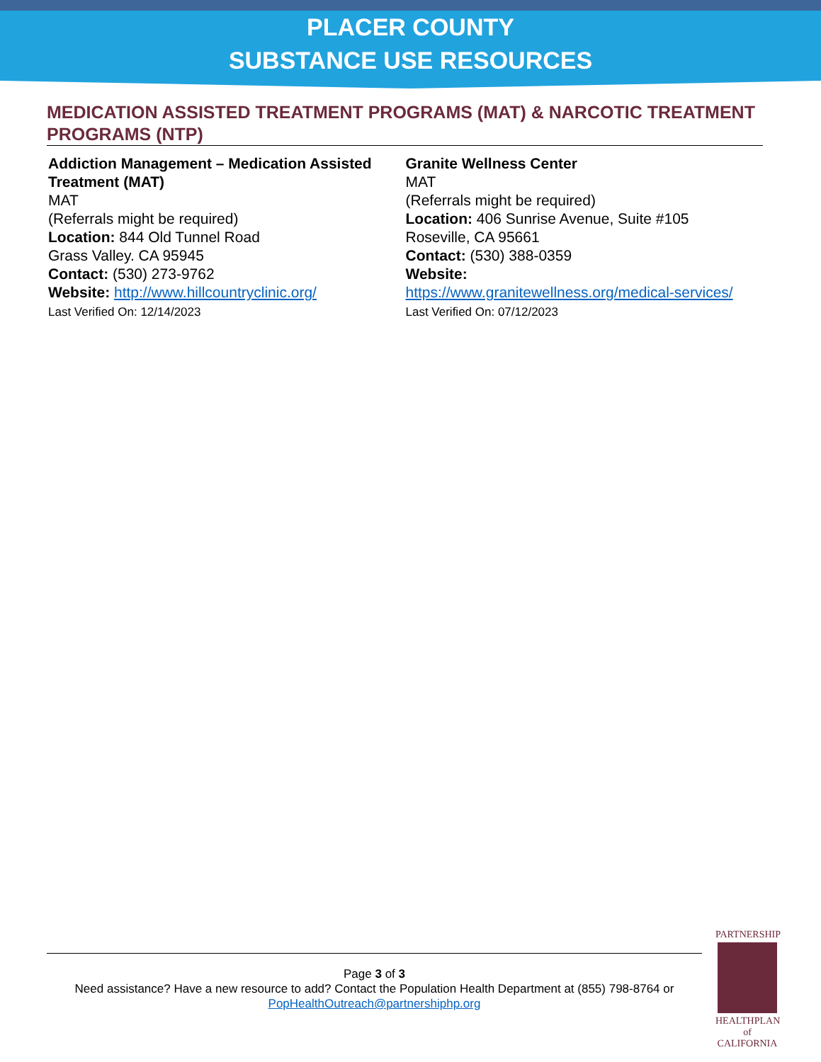PLACER COUNTY
SUBSTANCE USE RESOURCES
MEDICATION ASSISTED TREATMENT PROGRAMS (MAT) & NARCOTIC TREATMENT PROGRAMS (NTP)
Addiction Management – Medication Assisted Treatment (MAT)
MAT
(Referrals might be required)
Location: 844 Old Tunnel Road
Grass Valley. CA 95945
Contact: (530) 273-9762
Website: http://www.hillcountryclinic.org/
Last Verified On: 12/14/2023
Granite Wellness Center
MAT
(Referrals might be required)
Location: 406 Sunrise Avenue, Suite #105
Roseville, CA 95661
Contact: (530) 388-0359
Website:
https://www.granitewellness.org/medical-services/
Last Verified On: 07/12/2023
Page 3 of 3
Need assistance? Have a new resource to add? Contact the Population Health Department at (855) 798-8764 or PopHealthOutreach@partnershiphp.org
PARTNERSHIP
HEALTHPLAN
of CALIFORNIA